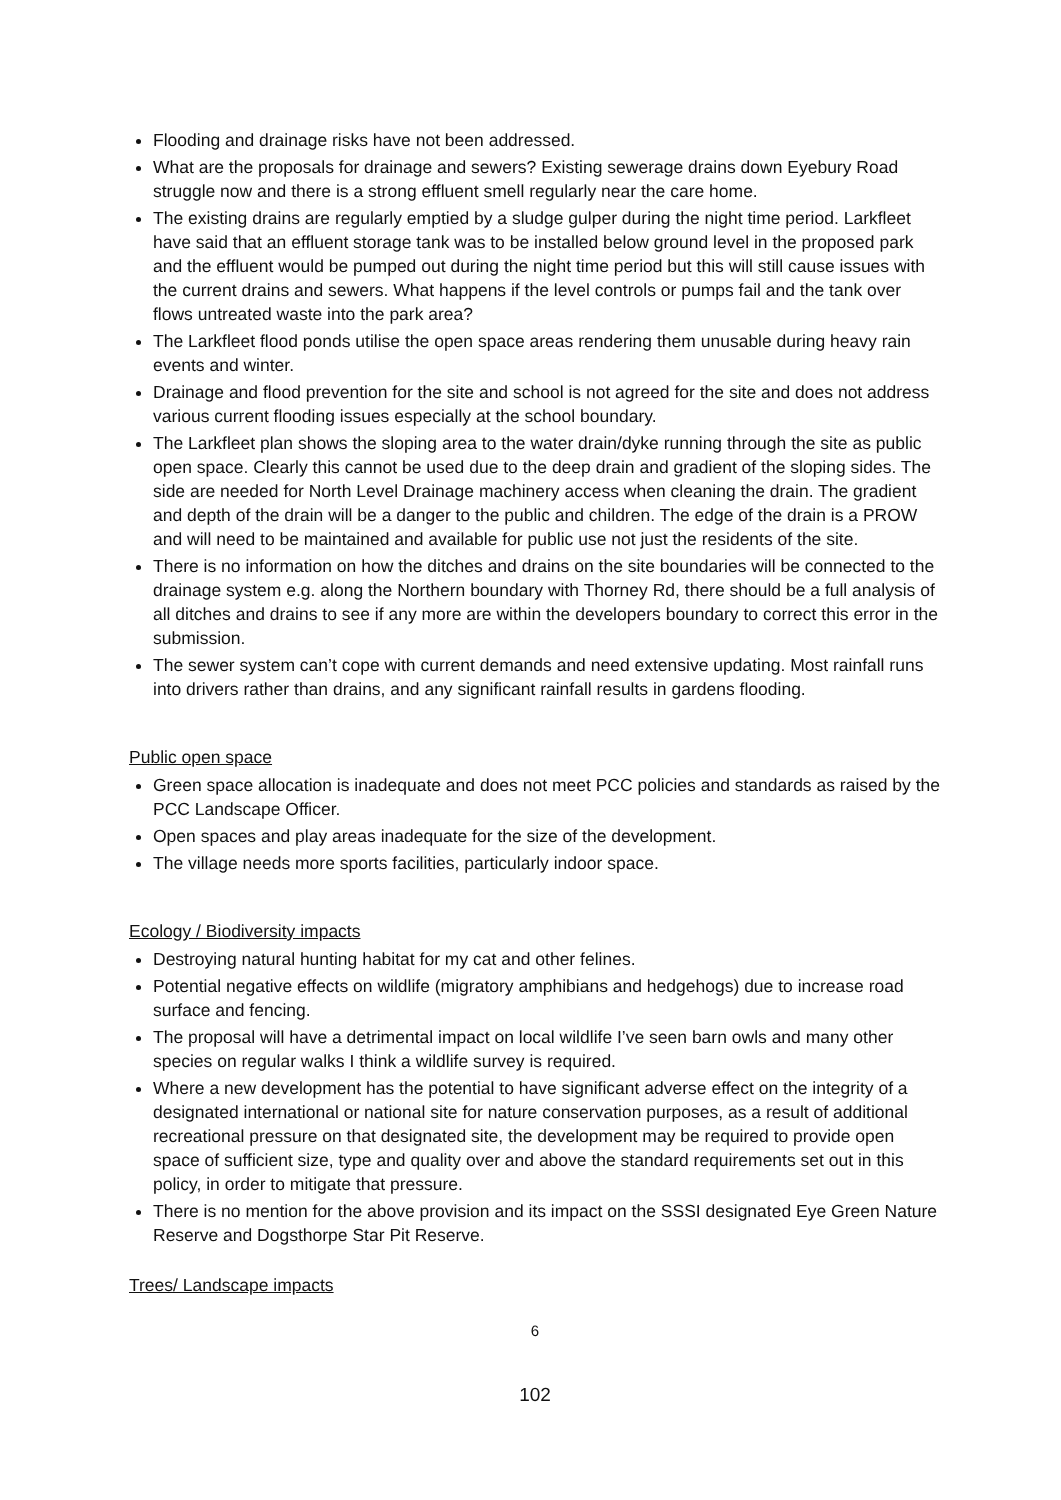Flooding and drainage risks have not been addressed.
What are the proposals for drainage and sewers? Existing sewerage drains down Eyebury Road struggle now and there is a strong effluent smell regularly near the care home.
The existing drains are regularly emptied by a sludge gulper during the night time period. Larkfleet have said that an effluent storage tank was to be installed below ground level in the proposed park and the effluent would be pumped out during the night time period but this will still cause issues with the current drains and sewers. What happens if the level controls or pumps fail and the tank over flows untreated waste into the park area?
The Larkfleet flood ponds utilise the open space areas rendering them unusable during heavy rain events and winter.
Drainage and flood prevention for the site and school is not agreed for the site and does not address various current flooding issues especially at the school boundary.
The Larkfleet plan shows the sloping area to the water drain/dyke running through the site as public open space. Clearly this cannot be used due to the deep drain and gradient of the sloping sides. The side are needed for North Level Drainage machinery access when cleaning the drain. The gradient and depth of the drain will be a danger to the public and children. The edge of the drain is a PROW and will need to be maintained and available for public use not just the residents of the site.
There is no information on how the ditches and drains on the site boundaries will be connected to the drainage system e.g. along the Northern boundary with Thorney Rd, there should be a full analysis of all ditches and drains to see if any more are within the developers boundary to correct this error in the submission.
The sewer system can’t cope with current demands and need extensive updating. Most rainfall runs into drivers rather than drains, and any significant rainfall results in gardens flooding.
Public open space
Green space allocation is inadequate and does not meet PCC policies and standards as raised by the PCC Landscape Officer.
Open spaces and play areas inadequate for the size of the development.
The village needs more sports facilities, particularly indoor space.
Ecology / Biodiversity impacts
Destroying natural hunting habitat for my cat and other felines.
Potential negative effects on wildlife (migratory amphibians and hedgehogs) due to increase road surface and fencing.
The proposal will have a detrimental impact on local wildlife I’ve seen barn owls and many other species on regular walks I think a wildlife survey is required.
Where a new development has the potential to have significant adverse effect on the integrity of a designated international or national site for nature conservation purposes, as a result of additional recreational pressure on that designated site, the development may be required to provide open space of sufficient size, type and quality over and above the standard requirements set out in this policy, in order to mitigate that pressure.
There is no mention for the above provision and its impact on the SSSI designated Eye Green Nature Reserve and Dogsthorpe Star Pit Reserve.
Trees/ Landscape impacts
6
102